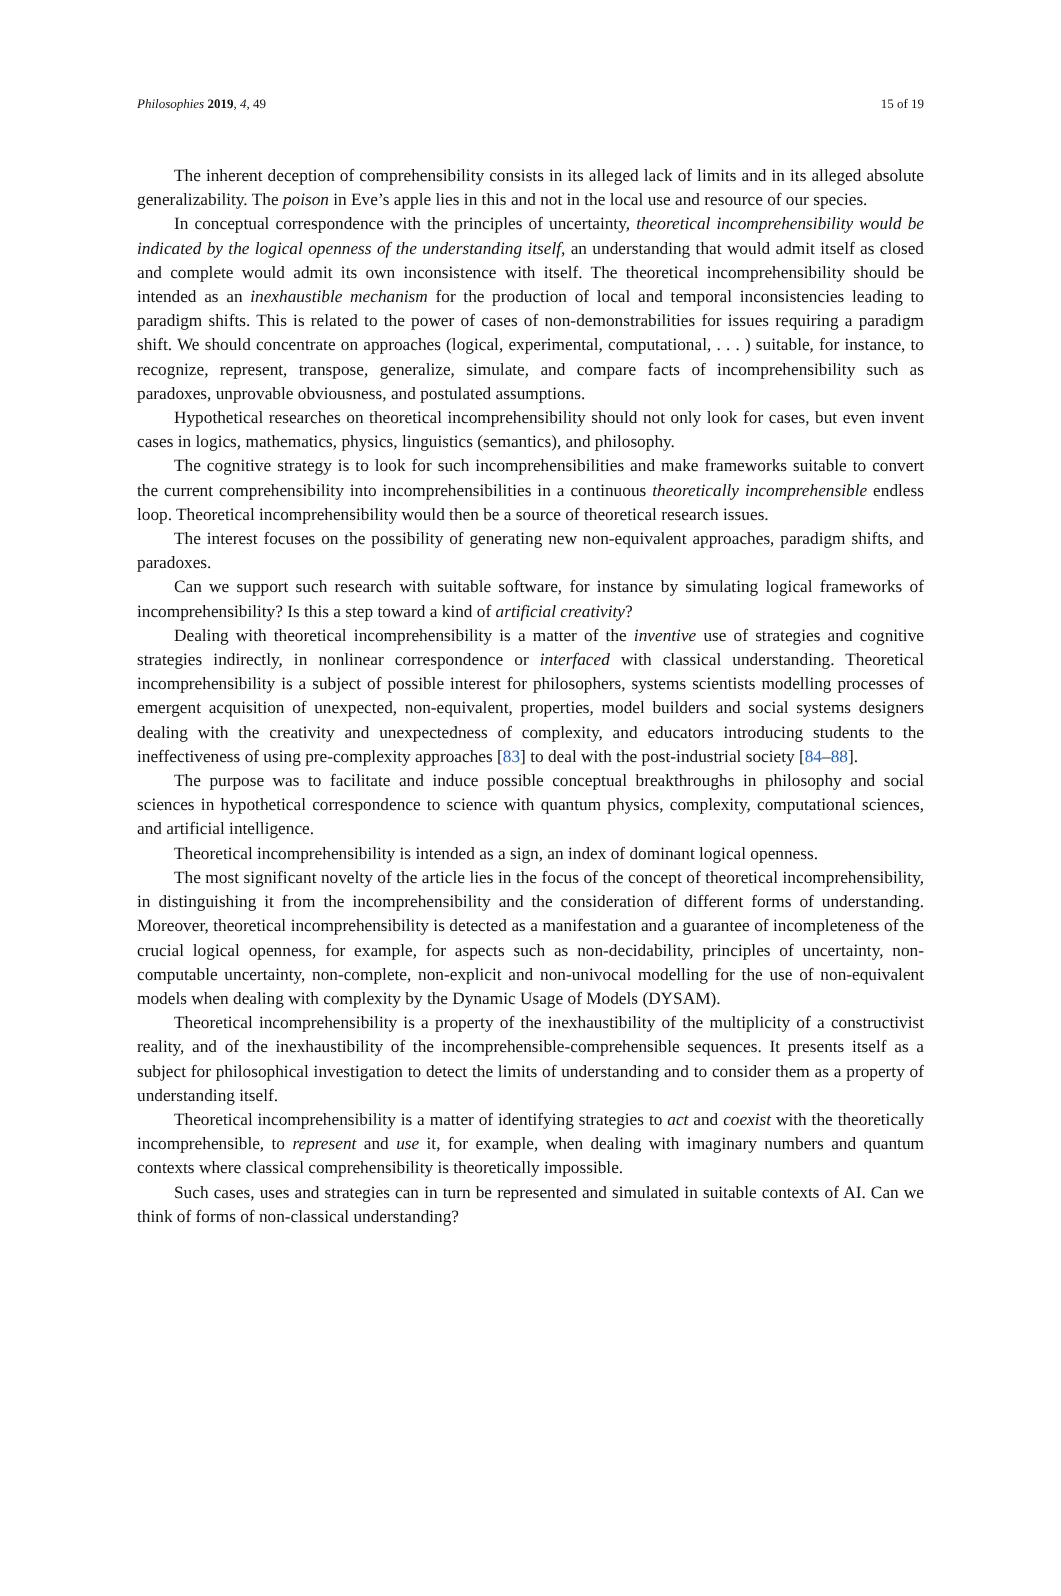Philosophies 2019, 4, 49 15 of 19
The inherent deception of comprehensibility consists in its alleged lack of limits and in its alleged absolute generalizability. The poison in Eve’s apple lies in this and not in the local use and resource of our species.
In conceptual correspondence with the principles of uncertainty, theoretical incomprehensibility would be indicated by the logical openness of the understanding itself, an understanding that would admit itself as closed and complete would admit its own inconsistence with itself. The theoretical incomprehensibility should be intended as an inexhaustible mechanism for the production of local and temporal inconsistencies leading to paradigm shifts. This is related to the power of cases of non-demonstrabilities for issues requiring a paradigm shift. We should concentrate on approaches (logical, experimental, computational, . . . ) suitable, for instance, to recognize, represent, transpose, generalize, simulate, and compare facts of incomprehensibility such as paradoxes, unprovable obviousness, and postulated assumptions.
Hypothetical researches on theoretical incomprehensibility should not only look for cases, but even invent cases in logics, mathematics, physics, linguistics (semantics), and philosophy.
The cognitive strategy is to look for such incomprehensibilities and make frameworks suitable to convert the current comprehensibility into incomprehensibilities in a continuous theoretically incomprehensible endless loop. Theoretical incomprehensibility would then be a source of theoretical research issues.
The interest focuses on the possibility of generating new non-equivalent approaches, paradigm shifts, and paradoxes.
Can we support such research with suitable software, for instance by simulating logical frameworks of incomprehensibility? Is this a step toward a kind of artificial creativity?
Dealing with theoretical incomprehensibility is a matter of the inventive use of strategies and cognitive strategies indirectly, in nonlinear correspondence or interfaced with classical understanding. Theoretical incomprehensibility is a subject of possible interest for philosophers, systems scientists modelling processes of emergent acquisition of unexpected, non-equivalent, properties, model builders and social systems designers dealing with the creativity and unexpectedness of complexity, and educators introducing students to the ineffectiveness of using pre-complexity approaches [83] to deal with the post-industrial society [84–88].
The purpose was to facilitate and induce possible conceptual breakthroughs in philosophy and social sciences in hypothetical correspondence to science with quantum physics, complexity, computational sciences, and artificial intelligence.
Theoretical incomprehensibility is intended as a sign, an index of dominant logical openness.
The most significant novelty of the article lies in the focus of the concept of theoretical incomprehensibility, in distinguishing it from the incomprehensibility and the consideration of different forms of understanding. Moreover, theoretical incomprehensibility is detected as a manifestation and a guarantee of incompleteness of the crucial logical openness, for example, for aspects such as non-decidability, principles of uncertainty, non-computable uncertainty, non-complete, non-explicit and non-univocal modelling for the use of non-equivalent models when dealing with complexity by the Dynamic Usage of Models (DYSAM).
Theoretical incomprehensibility is a property of the inexhaustibility of the multiplicity of a constructivist reality, and of the inexhaustibility of the incomprehensible-comprehensible sequences. It presents itself as a subject for philosophical investigation to detect the limits of understanding and to consider them as a property of understanding itself.
Theoretical incomprehensibility is a matter of identifying strategies to act and coexist with the theoretically incomprehensible, to represent and use it, for example, when dealing with imaginary numbers and quantum contexts where classical comprehensibility is theoretically impossible.
Such cases, uses and strategies can in turn be represented and simulated in suitable contexts of AI. Can we think of forms of non-classical understanding?